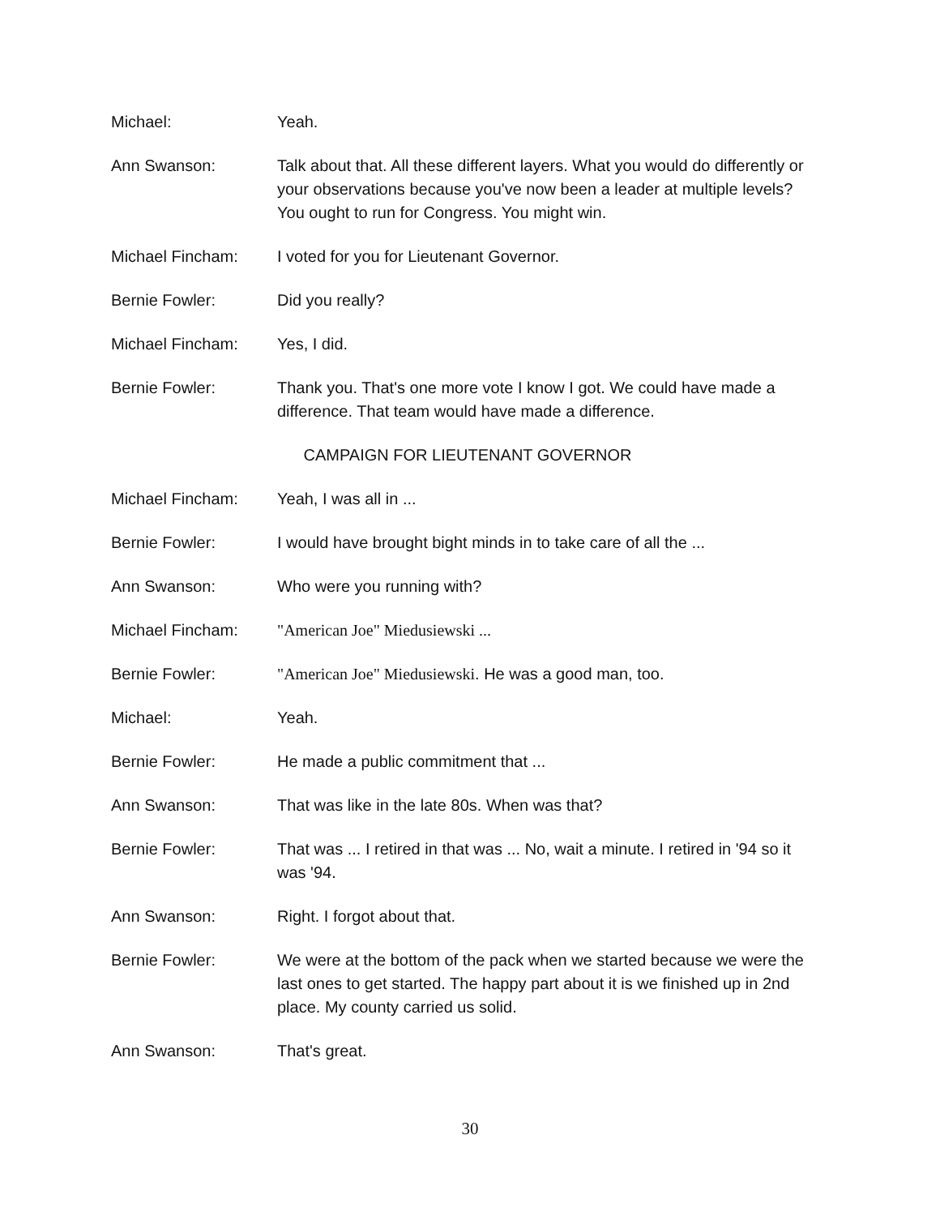Michael: Yeah.
Ann Swanson: Talk about that. All these different layers. What you would do differently or your observations because you've now been a leader at multiple levels? You ought to run for Congress. You might win.
Michael Fincham: I voted for you for Lieutenant Governor.
Bernie Fowler: Did you really?
Michael Fincham: Yes, I did.
Bernie Fowler: Thank you. That's one more vote I know I got. We could have made a difference. That team would have made a difference.
CAMPAIGN FOR LIEUTENANT GOVERNOR
Michael Fincham: Yeah, I was all in ...
Bernie Fowler: I would have brought bight minds in to take care of all the ...
Ann Swanson: Who were you running with?
Michael Fincham: "American Joe" Miedusiewski ...
Bernie Fowler: "American Joe" Miedusiewski. He was a good man, too.
Michael: Yeah.
Bernie Fowler: He made a public commitment that ...
Ann Swanson: That was like in the late 80s. When was that?
Bernie Fowler: That was ... I retired in that was ... No, wait a minute. I retired in '94 so it was '94.
Ann Swanson: Right. I forgot about that.
Bernie Fowler: We were at the bottom of the pack when we started because we were the last ones to get started. The happy part about it is we finished up in 2nd place. My county carried us solid.
Ann Swanson: That's great.
30